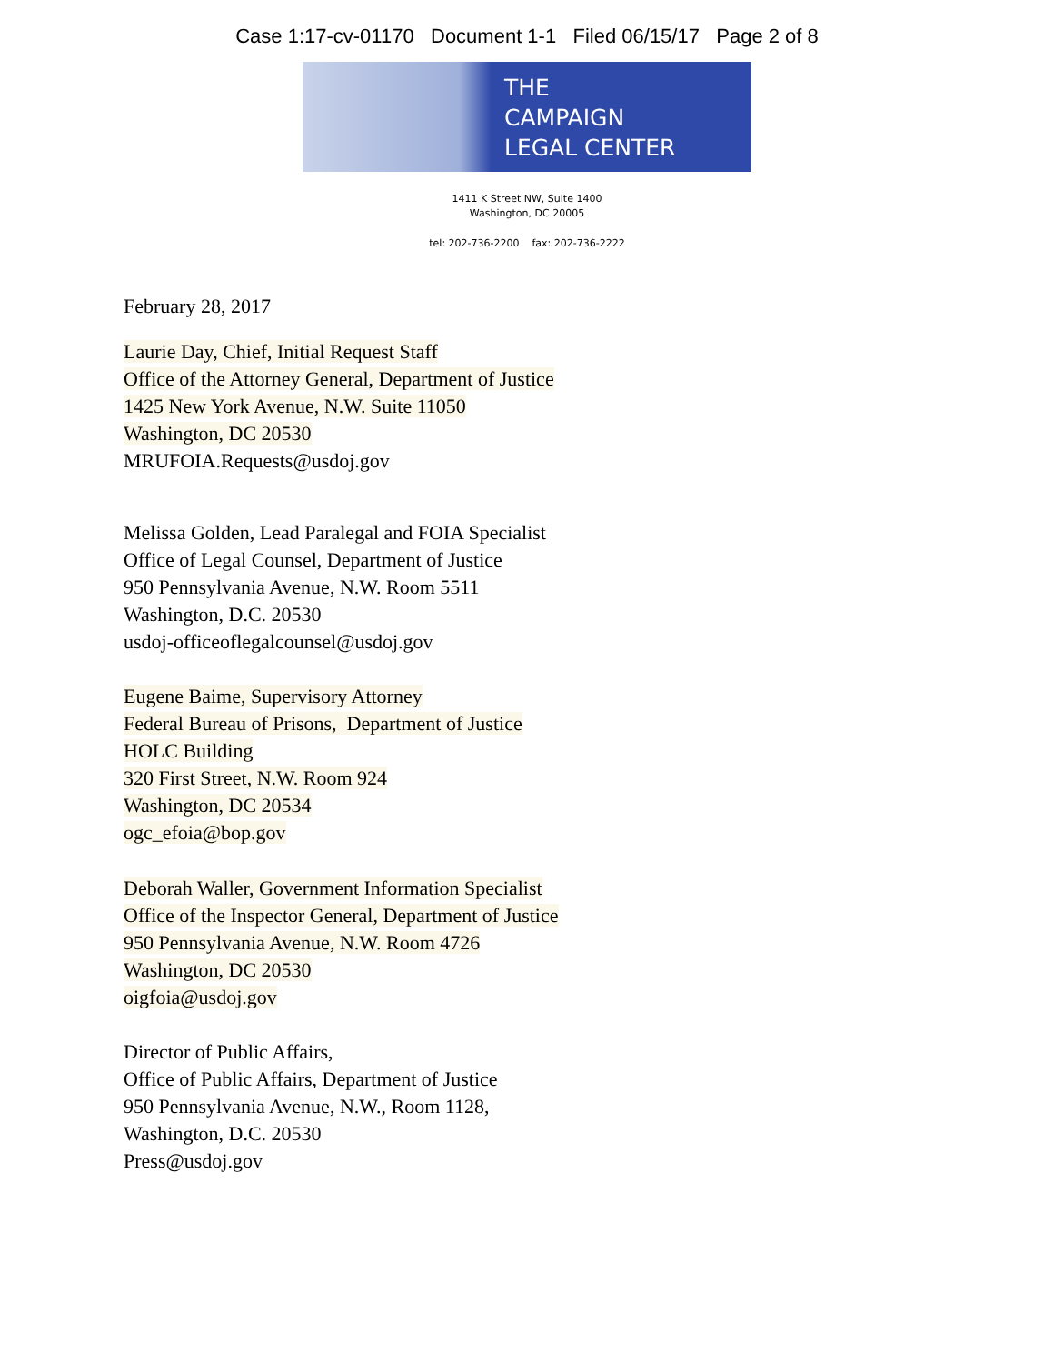Case 1:17-cv-01170 Document 1-1 Filed 06/15/17 Page 2 of 8
THE
CAMPAIGN
LEGAL CENTER
1411 K Street NW, Suite 1400
Washington, DC 20005
tel: 202-736-2200 fax: 202-736-2222
February 28, 2017
Laurie Day, Chief, Initial Request Staff
Office of the Attorney General, Department of Justice
1425 New York Avenue, N.W. Suite 11050
Washington, DC 20530
MRUFOIA.Requests@usdoj.gov
Melissa Golden, Lead Paralegal and FOIA Specialist
Office of Legal Counsel, Department of Justice
950 Pennsylvania Avenue, N.W. Room 5511
Washington, D.C. 20530
usdoj-officeoflegalcounsel@usdoj.gov
Eugene Baime, Supervisory Attorney
Federal Bureau of Prisons, Department of Justice
HOLC Building
320 First Street, N.W. Room 924
Washington, DC 20534
ogc_efoia@bop.gov
Deborah Waller, Government Information Specialist
Office of the Inspector General, Department of Justice
950 Pennsylvania Avenue, N.W. Room 4726
Washington, DC 20530
oigfoia@usdoj.gov
Director of Public Affairs,
Office of Public Affairs, Department of Justice
950 Pennsylvania Avenue, N.W., Room 1128,
Washington, D.C. 20530
Press@usdoj.gov